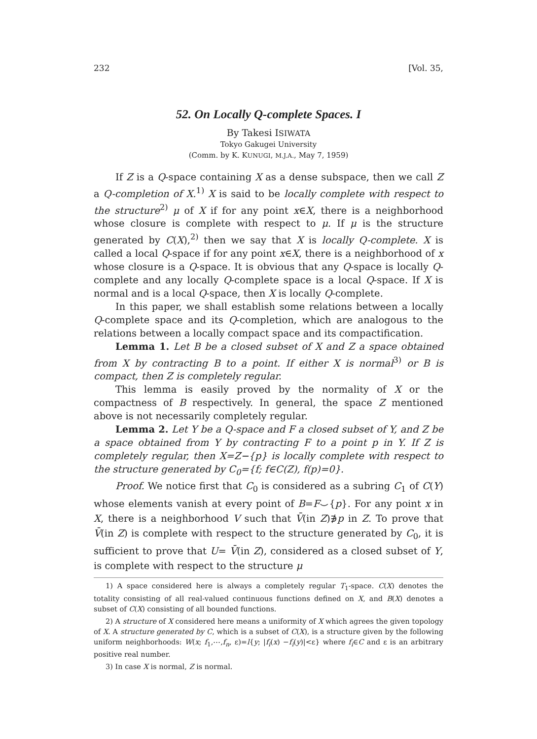232 [Vol. 35,
52. On Locally Q-complete Spaces. I
By Takesi ISIWATA
Tokyo Gakugei University
(Comm. by K. KUNUGI, M.J.A., May 7, 1959)
If Z is a Q-space containing X as a dense subspace, then we call Z a Q-completion of X.<sup>1)</sup> X is said to be locally complete with respect to the structure<sup>2)</sup> μ of X if for any point x∈X, there is a neighborhood whose closure is complete with respect to μ. If μ is the structure generated by C(X),<sup>2)</sup> then we say that X is locally Q-complete. X is called a local Q-space if for any point x∈X, there is a neighborhood of x whose closure is a Q-space. It is obvious that any Q-space is locally Q-complete and any locally Q-complete space is a local Q-space. If X is normal and is a local Q-space, then X is locally Q-complete.
In this paper, we shall establish some relations between a locally Q-complete space and its Q-completion, which are analogous to the relations between a locally compact space and its compactification.
Lemma 1. Let B be a closed subset of X and Z a space obtained from X by contracting B to a point. If either X is normal<sup>3)</sup> or B is compact, then Z is completely regular.
This lemma is easily proved by the normality of X or the compactness of B respectively. In general, the space Z mentioned above is not necessarily completely regular.
Lemma 2. Let Y be a Q-space and F a closed subset of Y, and Z be a space obtained from Y by contracting F to a point p in Y. If Z is completely regular, then X=Z−{p} is locally complete with respect to the structure generated by C<sub>0</sub>={f; f∈C(Z), f(p)=0}.
Proof. We notice first that C<sub>0</sub> is considered as a subring C<sub>1</sub> of C(Y) whose elements vanish at every point of B=F⌣{p}. For any point x in X, there is a neighborhood V such that V̄(in Z)∌p in Z. To prove that V̄(in Z) is complete with respect to the structure generated by C<sub>0</sub>, it is sufficient to prove that U= V̄(in Z), considered as a closed subset of Y, is complete with respect to the structure μ
1) A space considered here is always a completely regular T<sub>1</sub>-space. C(X) denotes the totality consisting of all real-valued continuous functions defined on X, and B(X) denotes a subset of C(X) consisting of all bounded functions.
2) A structure of X considered here means a uniformity of X which agrees the given topology of X. A structure generated by C, which is a subset of C(X), is a structure given by the following uniform neighborhoods: W(x; f<sub>1</sub>,⋯,f<sub>n</sub>, ε)=l{y; |f<sub>i</sub>(x) −f<sub>i</sub>(y)|<ε} where f<sub>i</sub>∈C and ε is an arbitrary positive real number.
3) In case X is normal, Z is normal.